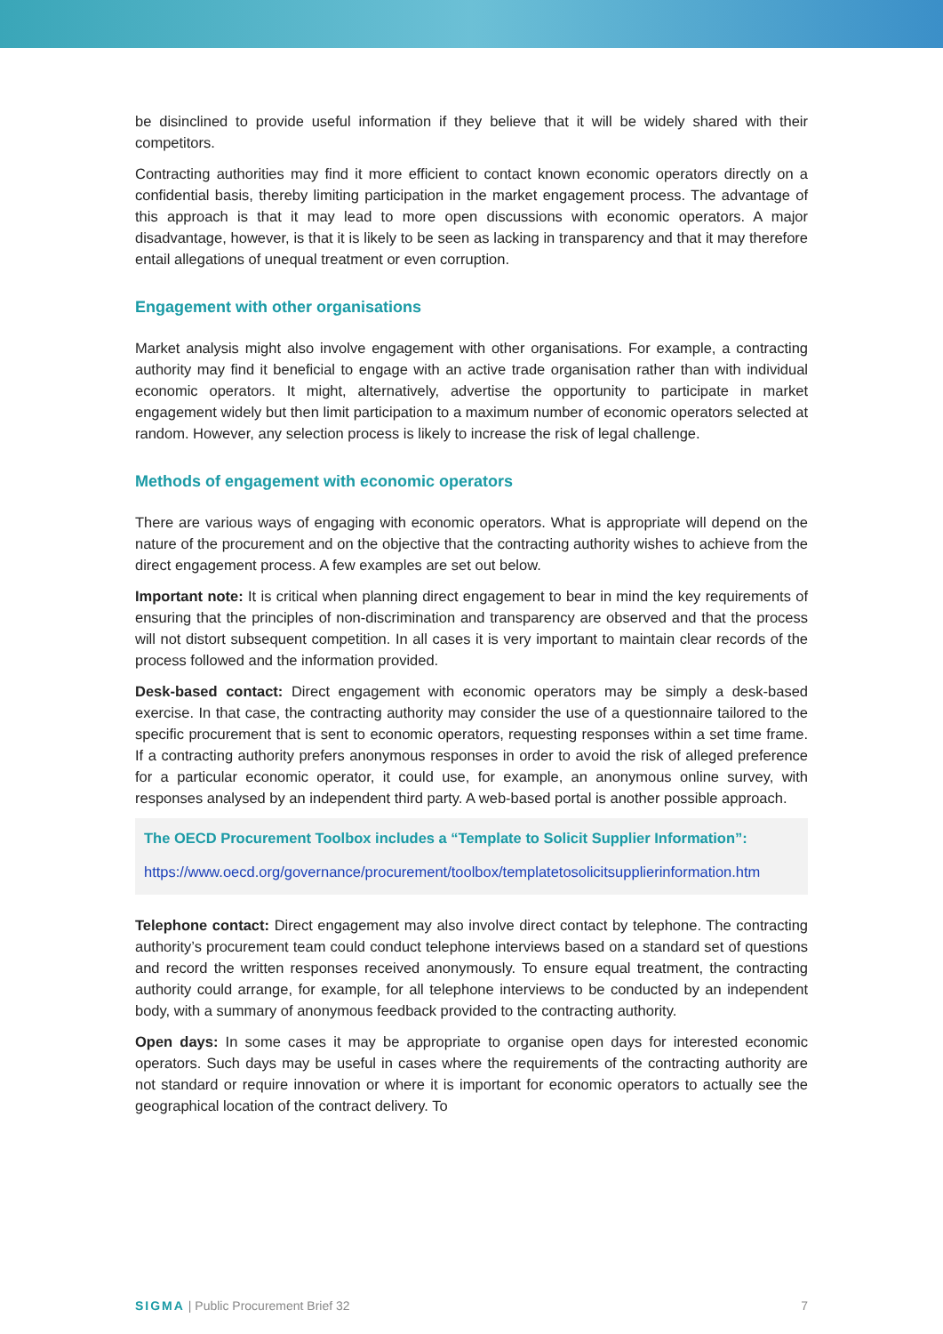be disinclined to provide useful information if they believe that it will be widely shared with their competitors.
Contracting authorities may find it more efficient to contact known economic operators directly on a confidential basis, thereby limiting participation in the market engagement process. The advantage of this approach is that it may lead to more open discussions with economic operators. A major disadvantage, however, is that it is likely to be seen as lacking in transparency and that it may therefore entail allegations of unequal treatment or even corruption.
Engagement with other organisations
Market analysis might also involve engagement with other organisations. For example, a contracting authority may find it beneficial to engage with an active trade organisation rather than with individual economic operators. It might, alternatively, advertise the opportunity to participate in market engagement widely but then limit participation to a maximum number of economic operators selected at random. However, any selection process is likely to increase the risk of legal challenge.
Methods of engagement with economic operators
There are various ways of engaging with economic operators. What is appropriate will depend on the nature of the procurement and on the objective that the contracting authority wishes to achieve from the direct engagement process. A few examples are set out below.
Important note: It is critical when planning direct engagement to bear in mind the key requirements of ensuring that the principles of non-discrimination and transparency are observed and that the process will not distort subsequent competition. In all cases it is very important to maintain clear records of the process followed and the information provided.
Desk-based contact: Direct engagement with economic operators may be simply a desk-based exercise. In that case, the contracting authority may consider the use of a questionnaire tailored to the specific procurement that is sent to economic operators, requesting responses within a set time frame. If a contracting authority prefers anonymous responses in order to avoid the risk of alleged preference for a particular economic operator, it could use, for example, an anonymous online survey, with responses analysed by an independent third party. A web-based portal is another possible approach.
The OECD Procurement Toolbox includes a “Template to Solicit Supplier Information”:
https://www.oecd.org/governance/procurement/toolbox/templatetosolicitsupplierinformation.htm
Telephone contact: Direct engagement may also involve direct contact by telephone. The contracting authority’s procurement team could conduct telephone interviews based on a standard set of questions and record the written responses received anonymously. To ensure equal treatment, the contracting authority could arrange, for example, for all telephone interviews to be conducted by an independent body, with a summary of anonymous feedback provided to the contracting authority.
Open days: In some cases it may be appropriate to organise open days for interested economic operators. Such days may be useful in cases where the requirements of the contracting authority are not standard or require innovation or where it is important for economic operators to actually see the geographical location of the contract delivery. To
SIGMA | Public Procurement Brief 32 7